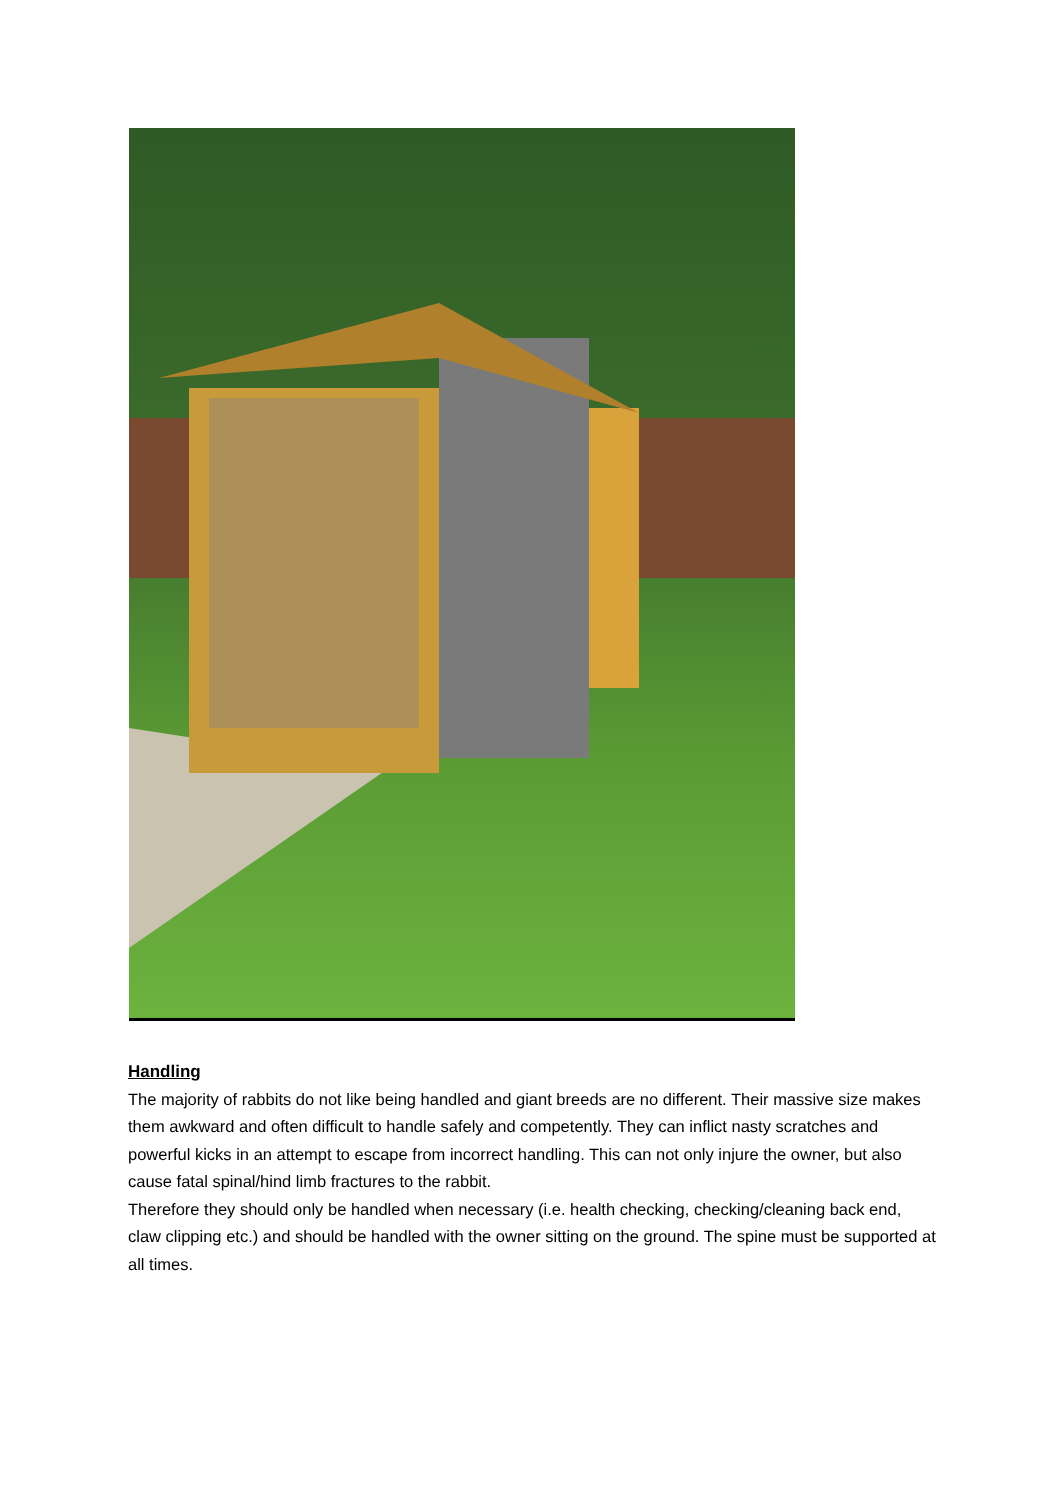Handling
The majority of rabbits do not like being handled and giant breeds are no different. Their massive size makes them awkward and often difficult to handle safely and competently. They can inflict nasty scratches and powerful kicks in an attempt to escape from incorrect handling. This can not only injure the owner, but also cause fatal spinal/hind limb fractures to the rabbit.
Therefore they should only be handled when necessary (i.e. health checking, checking/cleaning back end, claw clipping etc.) and should be handled with the owner sitting on the ground. The spine must be supported at all times.